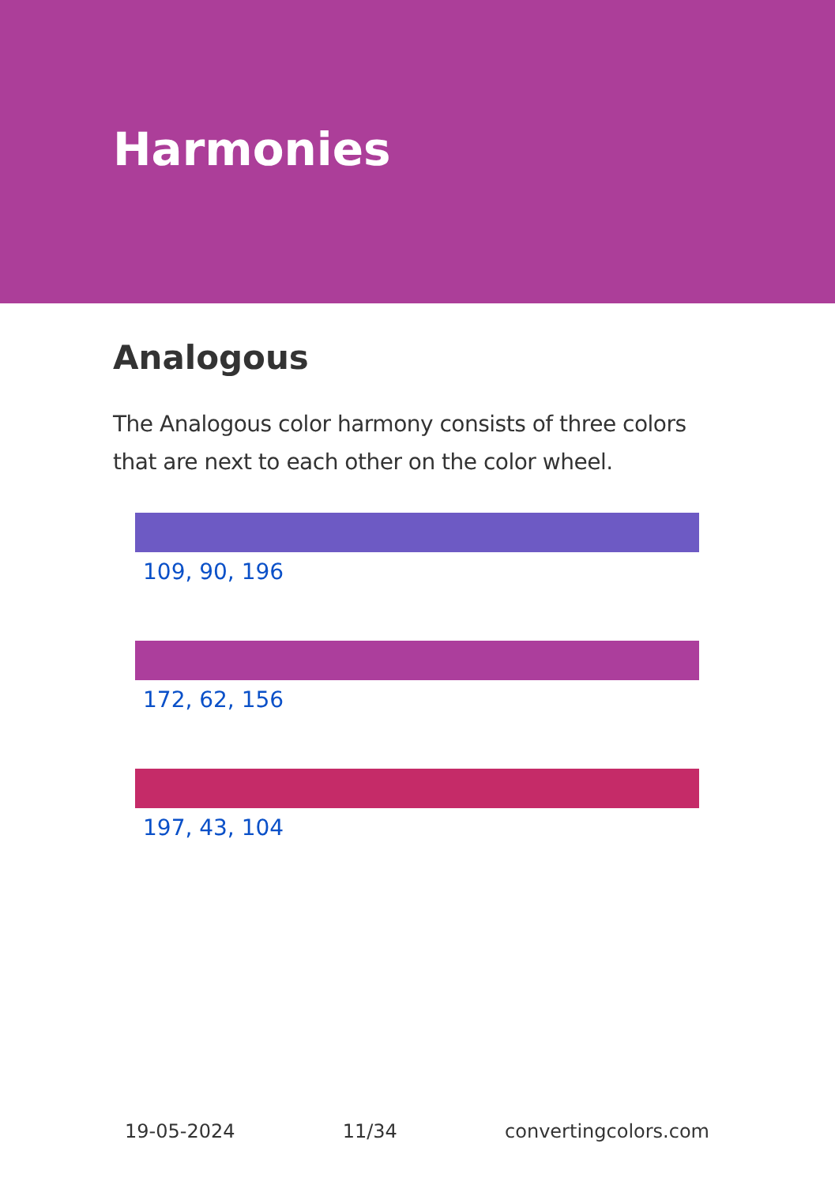Harmonies
Analogous
The Analogous color harmony consists of three colors that are next to each other on the color wheel.
109, 90, 196
172, 62, 156
197, 43, 104
19-05-2024 11/34 convertingcolors.com